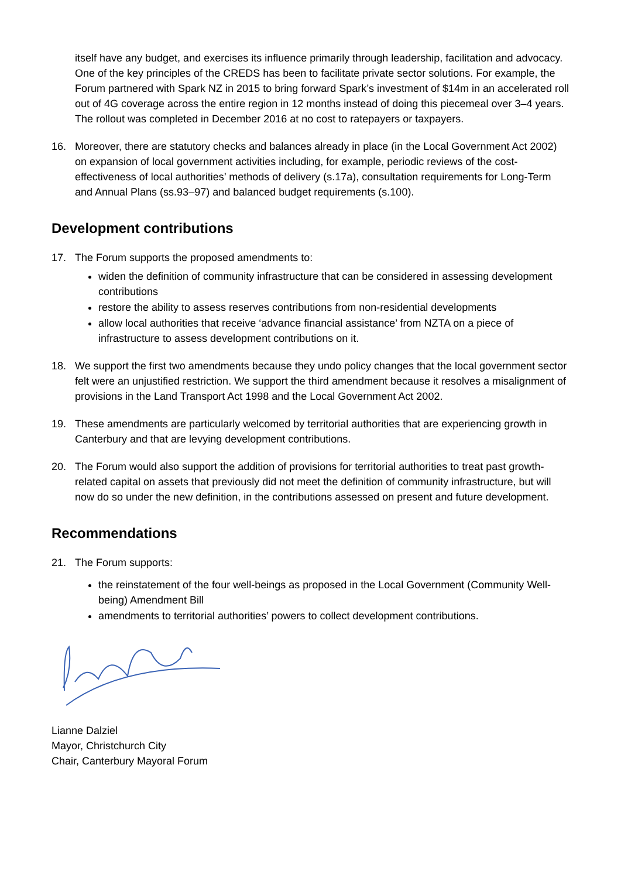itself have any budget, and exercises its influence primarily through leadership, facilitation and advocacy. One of the key principles of the CREDS has been to facilitate private sector solutions. For example, the Forum partnered with Spark NZ in 2015 to bring forward Spark’s investment of $14m in an accelerated roll out of 4G coverage across the entire region in 12 months instead of doing this piecemeal over 3–4 years. The rollout was completed in December 2016 at no cost to ratepayers or taxpayers.
16. Moreover, there are statutory checks and balances already in place (in the Local Government Act 2002) on expansion of local government activities including, for example, periodic reviews of the cost-effectiveness of local authorities’ methods of delivery (s.17a), consultation requirements for Long-Term and Annual Plans (ss.93–97) and balanced budget requirements (s.100).
Development contributions
17. The Forum supports the proposed amendments to:
widen the definition of community infrastructure that can be considered in assessing development contributions
restore the ability to assess reserves contributions from non-residential developments
allow local authorities that receive ‘advance financial assistance’ from NZTA on a piece of infrastructure to assess development contributions on it.
18. We support the first two amendments because they undo policy changes that the local government sector felt were an unjustified restriction. We support the third amendment because it resolves a misalignment of provisions in the Land Transport Act 1998 and the Local Government Act 2002.
19. These amendments are particularly welcomed by territorial authorities that are experiencing growth in Canterbury and that are levying development contributions.
20. The Forum would also support the addition of provisions for territorial authorities to treat past growth-related capital on assets that previously did not meet the definition of community infrastructure, but will now do so under the new definition, in the contributions assessed on present and future development.
Recommendations
21. The Forum supports:
the reinstatement of the four well-beings as proposed in the Local Government (Community Well-being) Amendment Bill
amendments to territorial authorities’ powers to collect development contributions.
Lianne Dalziel
Mayor, Christchurch City
Chair, Canterbury Mayoral Forum